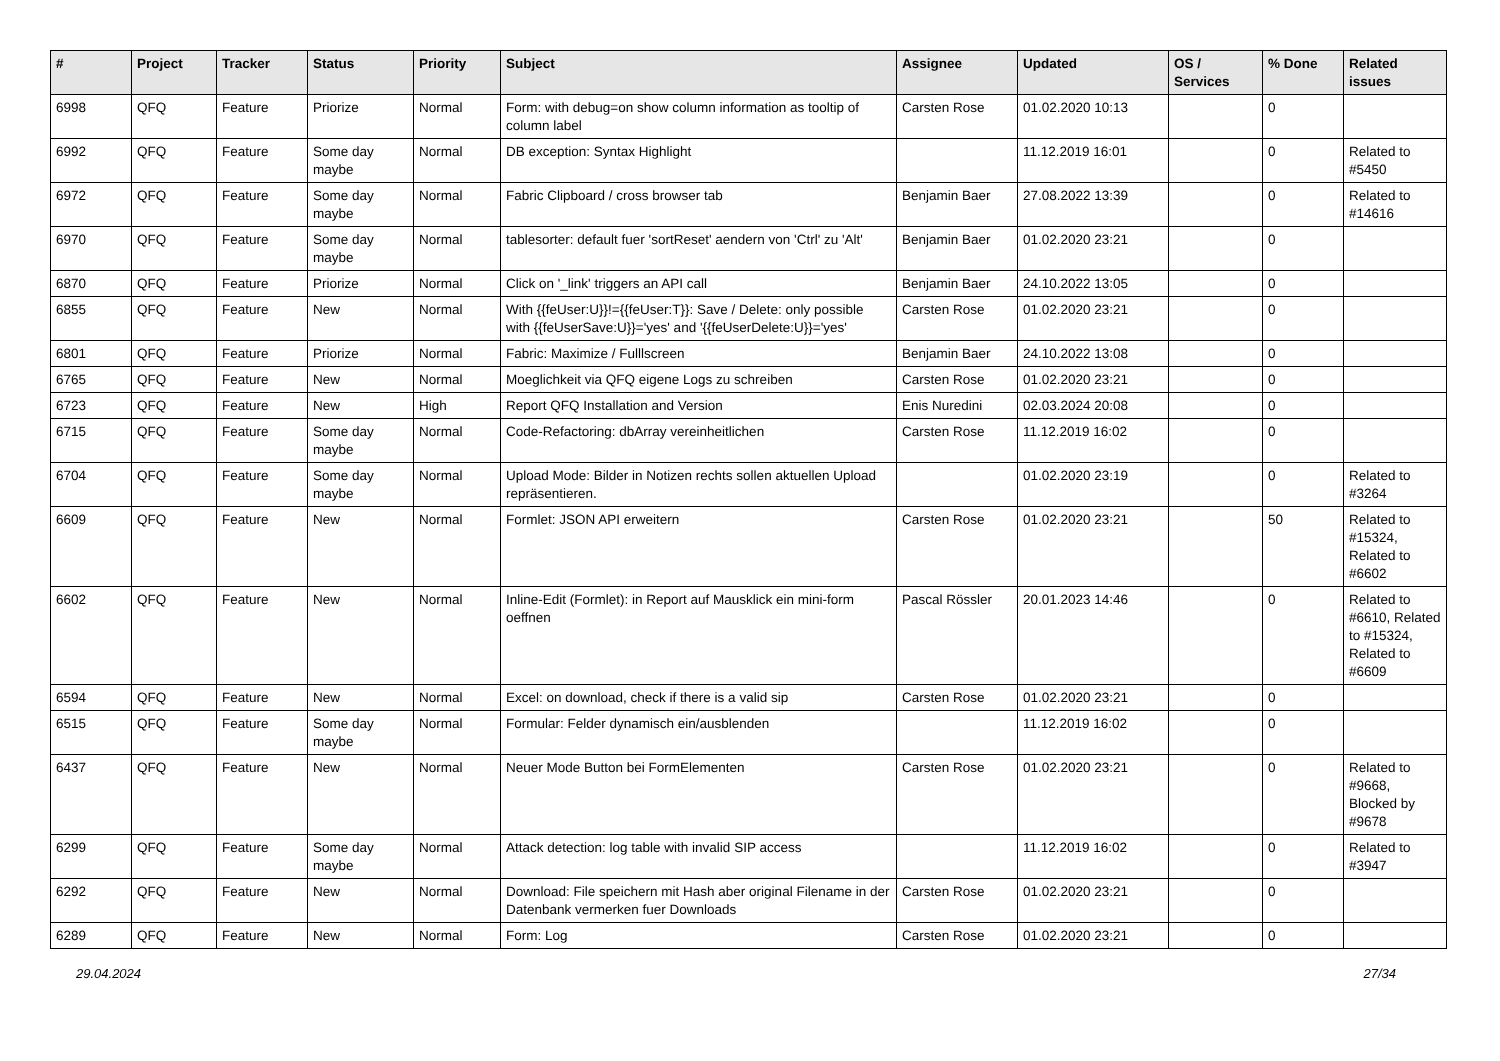| # | Project | Tracker | Status | Priority | Subject | Assignee | Updated | OS / Services | % Done | Related issues |
| --- | --- | --- | --- | --- | --- | --- | --- | --- | --- | --- |
| 6998 | QFQ | Feature | Priorize | Normal | Form: with debug=on show column information as tooltip of column label | Carsten Rose | 01.02.2020 10:13 | | 0 | |
| 6992 | QFQ | Feature | Some day maybe | Normal | DB exception: Syntax Highlight | | 11.12.2019 16:01 | | 0 | Related to #5450 |
| 6972 | QFQ | Feature | Some day maybe | Normal | Fabric Clipboard / cross browser tab | Benjamin Baer | 27.08.2022 13:39 | | 0 | Related to #14616 |
| 6970 | QFQ | Feature | Some day maybe | Normal | tablesorter: default fuer 'sortReset' aendern von 'Ctrl' zu 'Alt' | Benjamin Baer | 01.02.2020 23:21 | | 0 | |
| 6870 | QFQ | Feature | Priorize | Normal | Click on '_link' triggers an API call | Benjamin Baer | 24.10.2022 13:05 | | 0 | |
| 6855 | QFQ | Feature | New | Normal | With {{feUser:U}}!={{feUser:T}}: Save / Delete: only possible with {{feUserSave:U}}='yes' and '{{feUserDelete:U}}='yes' | Carsten Rose | 01.02.2020 23:21 | | 0 | |
| 6801 | QFQ | Feature | Priorize | Normal | Fabric: Maximize / Fulllscreen | Benjamin Baer | 24.10.2022 13:08 | | 0 | |
| 6765 | QFQ | Feature | New | Normal | Moeglichkeit via QFQ eigene Logs zu schreiben | Carsten Rose | 01.02.2020 23:21 | | 0 | |
| 6723 | QFQ | Feature | New | High | Report QFQ Installation and Version | Enis Nuredini | 02.03.2024 20:08 | | 0 | |
| 6715 | QFQ | Feature | Some day maybe | Normal | Code-Refactoring: dbArray vereinheitlichen | Carsten Rose | 11.12.2019 16:02 | | 0 | |
| 6704 | QFQ | Feature | Some day maybe | Normal | Upload Mode: Bilder in Notizen rechts sollen aktuellen Upload repräsentieren. | | 01.02.2020 23:19 | | 0 | Related to #3264 |
| 6609 | QFQ | Feature | New | Normal | Formlet: JSON API erweitern | Carsten Rose | 01.02.2020 23:21 | | 50 | Related to #15324, Related to #6602 |
| 6602 | QFQ | Feature | New | Normal | Inline-Edit (Formlet): in Report auf Mausklick ein mini-form oeffnen | Pascal Rössler | 20.01.2023 14:46 | | 0 | Related to #6610, Related to #15324, Related to #6609 |
| 6594 | QFQ | Feature | New | Normal | Excel: on download, check if there is a valid sip | Carsten Rose | 01.02.2020 23:21 | | 0 | |
| 6515 | QFQ | Feature | Some day maybe | Normal | Formular: Felder dynamisch ein/ausblenden | | 11.12.2019 16:02 | | 0 | |
| 6437 | QFQ | Feature | New | Normal | Neuer Mode Button bei FormElementen | Carsten Rose | 01.02.2020 23:21 | | 0 | Related to #9668, Blocked by #9678 |
| 6299 | QFQ | Feature | Some day maybe | Normal | Attack detection: log table with invalid SIP access | | 11.12.2019 16:02 | | 0 | Related to #3947 |
| 6292 | QFQ | Feature | New | Normal | Download: File speichern mit Hash aber original Filename in der Datenbank vermerken fuer Downloads | Carsten Rose | 01.02.2020 23:21 | | 0 | |
| 6289 | QFQ | Feature | New | Normal | Form: Log | Carsten Rose | 01.02.2020 23:21 | | 0 | |
29.04.2024 27/34